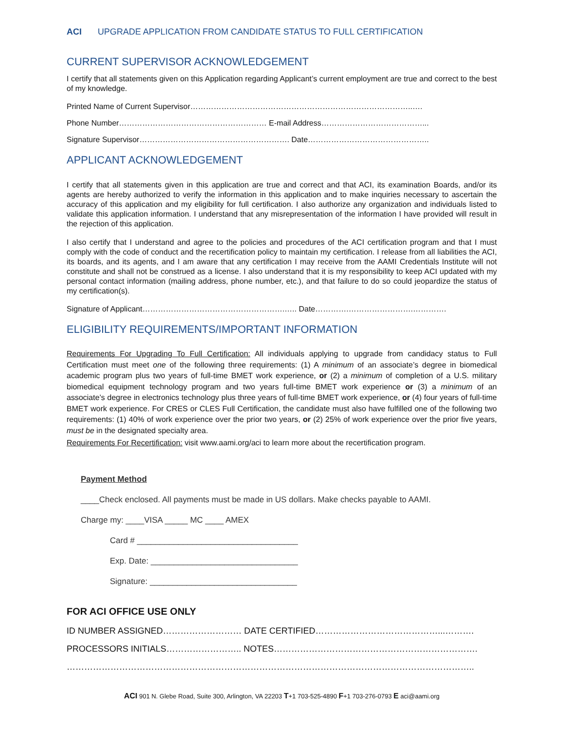ACI UPGRADE APPLICATION FROM CANDIDATE STATUS TO FULL CERTIFICATION
CURRENT SUPERVISOR ACKNOWLEDGEMENT
I certify that all statements given on this Application regarding Applicant’s current employment are true and correct to the best of my knowledge.
Printed Name of Current Supervisor…………………………………………………………………………..….
Phone Number………………………………………………… E-mail Address…………………………………...
Signature Supervisor…………………………………………………. Date………………………………………..
APPLICANT ACKNOWLEDGEMENT
I certify that all statements given in this application are true and correct and that ACI, its examination Boards, and/or its agents are hereby authorized to verify the information in this application and to make inquiries necessary to ascertain the accuracy of this application and my eligibility for full certification. I also authorize any organization and individuals listed to validate this application information. I understand that any misrepresentation of the information I have provided will result in the rejection of this application.
I also certify that I understand and agree to the policies and procedures of the ACI certification program and that I must comply with the code of conduct and the recertification policy to maintain my certification. I release from all liabilities the ACI, its boards, and its agents, and I am aware that any certification I may receive from the AAMI Credentials Institute will not constitute and shall not be construed as a license. I also understand that it is my responsibility to keep ACI updated with my personal contact information (mailing address, phone number, etc.), and that failure to do so could jeopardize the status of my certification(s).
Signature of Applicant……………………………………………….….. Date………….…………………….………….
ELIGIBILITY REQUIREMENTS/IMPORTANT INFORMATION
Requirements For Upgrading To Full Certification: All individuals applying to upgrade from candidacy status to Full Certification must meet one of the following three requirements: (1) A minimum of an associate’s degree in biomedical academic program plus two years of full-time BMET work experience, or (2) a minimum of completion of a U.S. military biomedical equipment technology program and two years full-time BMET work experience or (3) a minimum of an associate’s degree in electronics technology plus three years of full-time BMET work experience, or (4) four years of full-time BMET work experience. For CRES or CLES Full Certification, the candidate must also have fulfilled one of the following two requirements: (1) 40% of work experience over the prior two years, or (2) 25% of work experience over the prior five years, must be in the designated specialty area.
Requirements For Recertification: visit www.aami.org/aci to learn more about the recertification program.
Payment Method
____Check enclosed. All payments must be made in US dollars. Make checks payable to AAMI.
Charge my: ____VISA _____ MC ____ AMEX
Card # ___________________________________
Exp. Date: ________________________________
Signature: ________________________________
FOR ACI OFFICE USE ONLY
ID NUMBER ASSIGNED……………………… DATE CERTIFIED……………………………………...……….
PROCESSORS INITIALS…………………….. NOTES…………………………………………………………….
…………………………………………………………………………………………………………………………..
ACI 901 N. Glebe Road, Suite 300, Arlington, VA 22203 T+1 703-525-4890 F+1 703-276-0793 E aci@aami.org